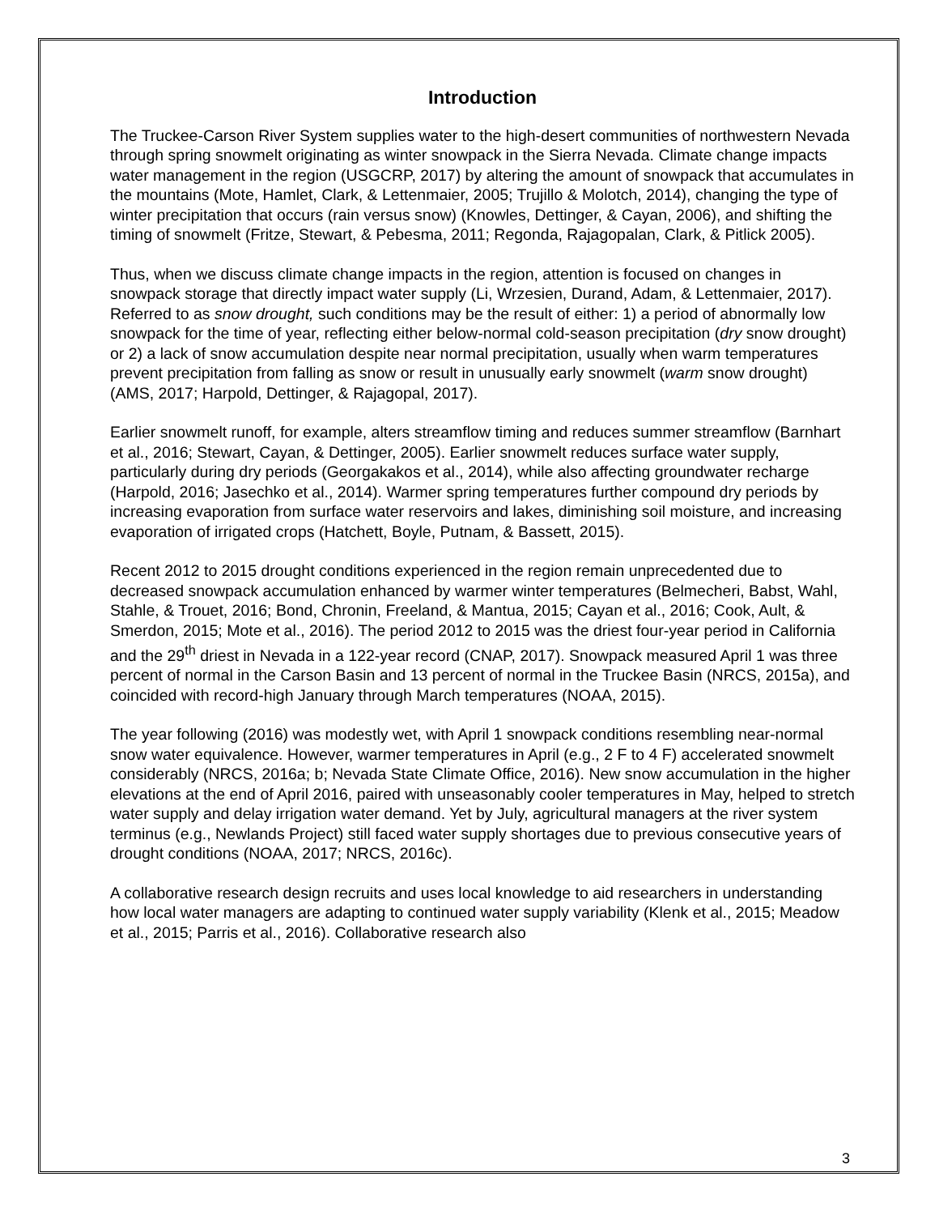Introduction
The Truckee-Carson River System supplies water to the high-desert communities of northwestern Nevada through spring snowmelt originating as winter snowpack in the Sierra Nevada. Climate change impacts water management in the region (USGCRP, 2017) by altering the amount of snowpack that accumulates in the mountains (Mote, Hamlet, Clark, & Lettenmaier, 2005; Trujillo & Molotch, 2014), changing the type of winter precipitation that occurs (rain versus snow) (Knowles, Dettinger, & Cayan, 2006), and shifting the timing of snowmelt (Fritze, Stewart, & Pebesma, 2011; Regonda, Rajagopalan, Clark, & Pitlick 2005).
Thus, when we discuss climate change impacts in the region, attention is focused on changes in snowpack storage that directly impact water supply (Li, Wrzesien, Durand, Adam, & Lettenmaier, 2017). Referred to as snow drought, such conditions may be the result of either: 1) a period of abnormally low snowpack for the time of year, reflecting either below-normal cold-season precipitation (dry snow drought) or 2) a lack of snow accumulation despite near normal precipitation, usually when warm temperatures prevent precipitation from falling as snow or result in unusually early snowmelt (warm snow drought) (AMS, 2017; Harpold, Dettinger, & Rajagopal, 2017).
Earlier snowmelt runoff, for example, alters streamflow timing and reduces summer streamflow (Barnhart et al., 2016; Stewart, Cayan, & Dettinger, 2005). Earlier snowmelt reduces surface water supply, particularly during dry periods (Georgakakos et al., 2014), while also affecting groundwater recharge (Harpold, 2016; Jasechko et al., 2014). Warmer spring temperatures further compound dry periods by increasing evaporation from surface water reservoirs and lakes, diminishing soil moisture, and increasing evaporation of irrigated crops (Hatchett, Boyle, Putnam, & Bassett, 2015).
Recent 2012 to 2015 drought conditions experienced in the region remain unprecedented due to decreased snowpack accumulation enhanced by warmer winter temperatures (Belmecheri, Babst, Wahl, Stahle, & Trouet, 2016; Bond, Chronin, Freeland, & Mantua, 2015; Cayan et al., 2016; Cook, Ault, & Smerdon, 2015; Mote et al., 2016). The period 2012 to 2015 was the driest four-year period in California and the 29<sup>th</sup> driest in Nevada in a 122-year record (CNAP, 2017). Snowpack measured April 1 was three percent of normal in the Carson Basin and 13 percent of normal in the Truckee Basin (NRCS, 2015a), and coincided with record-high January through March temperatures (NOAA, 2015).
The year following (2016) was modestly wet, with April 1 snowpack conditions resembling near-normal snow water equivalence. However, warmer temperatures in April (e.g., 2 F to 4 F) accelerated snowmelt considerably (NRCS, 2016a; b; Nevada State Climate Office, 2016). New snow accumulation in the higher elevations at the end of April 2016, paired with unseasonably cooler temperatures in May, helped to stretch water supply and delay irrigation water demand. Yet by July, agricultural managers at the river system terminus (e.g., Newlands Project) still faced water supply shortages due to previous consecutive years of drought conditions (NOAA, 2017; NRCS, 2016c).
A collaborative research design recruits and uses local knowledge to aid researchers in understanding how local water managers are adapting to continued water supply variability (Klenk et al., 2015; Meadow et al., 2015; Parris et al., 2016). Collaborative research also
3